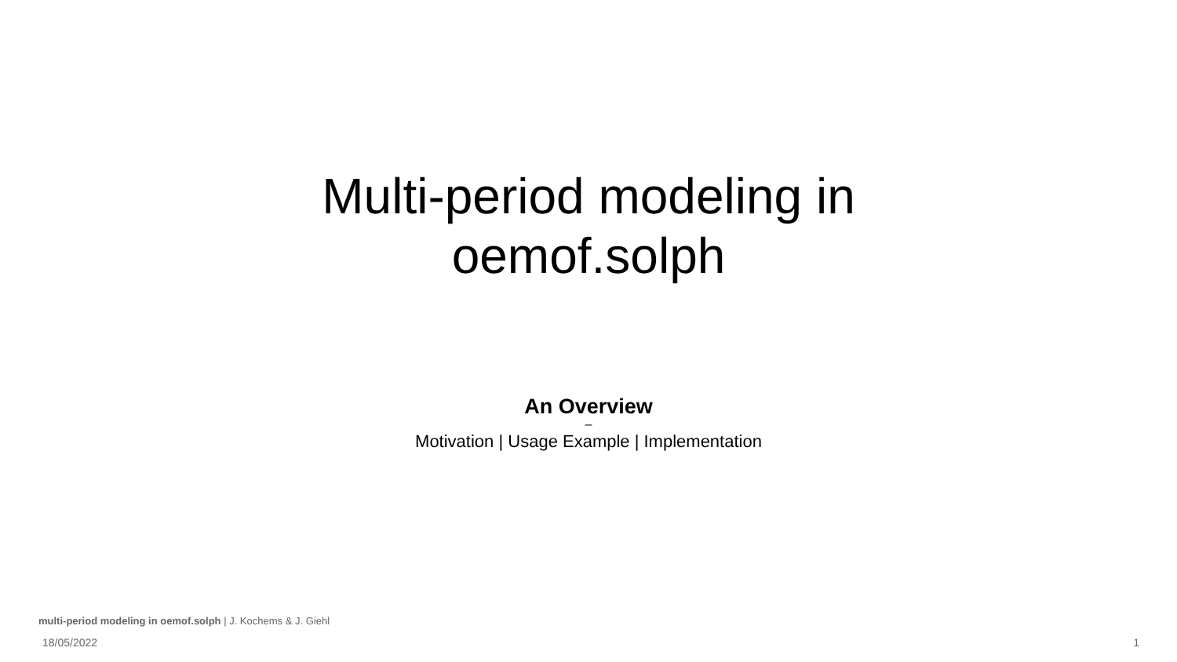Multi-period modeling in
oemof.solph
An Overview
–
Motivation | Usage Example | Implementation
multi-period modeling in oemof.solph | J. Kochems & J. Giehl
18/05/2022 1